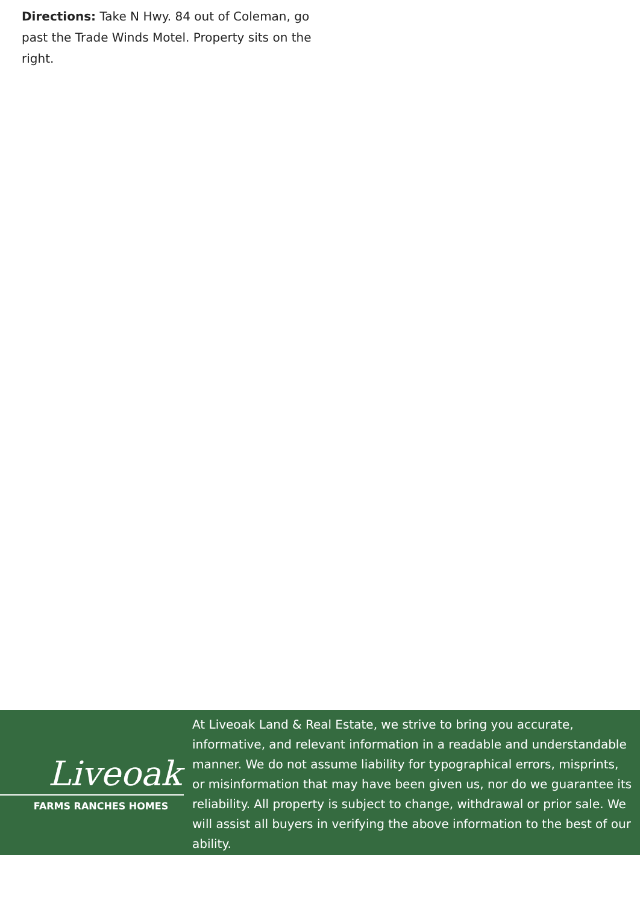Directions: Take N Hwy. 84 out of Coleman, go past the Trade Winds Motel. Property sits on the right.
Liveoak
FARMS RANCHES HOMES
At Liveoak Land & Real Estate, we strive to bring you accurate, informative, and relevant information in a readable and understandable manner. We do not assume liability for typographical errors, misprints, or misinformation that may have been given us, nor do we guarantee its reliability. All property is subject to change, withdrawal or prior sale. We will assist all buyers in verifying the above information to the best of our ability.